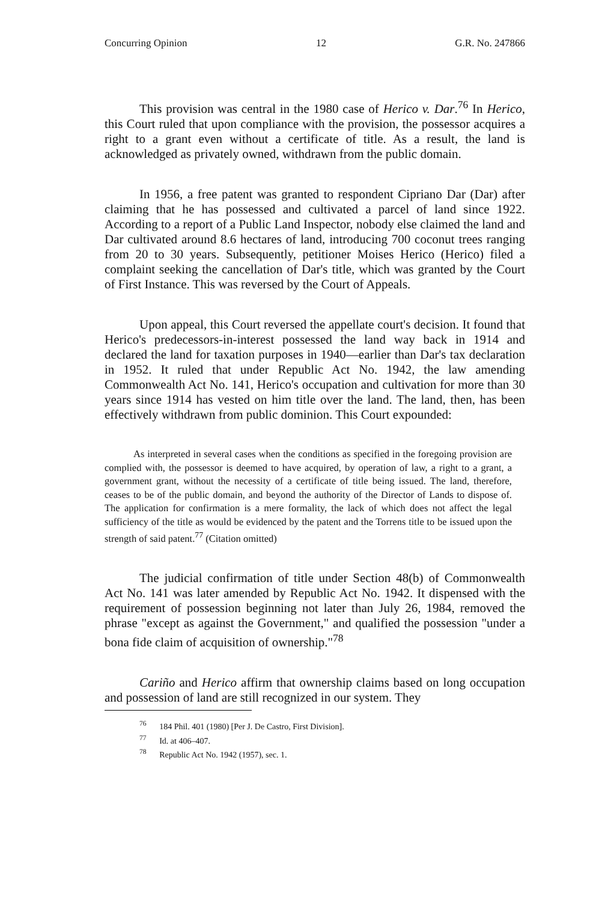Concurring Opinion 12 G.R. No. 247866
This provision was central in the 1980 case of Herico v. Dar.<sup>76</sup> In Herico, this Court ruled that upon compliance with the provision, the possessor acquires a right to a grant even without a certificate of title. As a result, the land is acknowledged as privately owned, withdrawn from the public domain.
In 1956, a free patent was granted to respondent Cipriano Dar (Dar) after claiming that he has possessed and cultivated a parcel of land since 1922. According to a report of a Public Land Inspector, nobody else claimed the land and Dar cultivated around 8.6 hectares of land, introducing 700 coconut trees ranging from 20 to 30 years. Subsequently, petitioner Moises Herico (Herico) filed a complaint seeking the cancellation of Dar's title, which was granted by the Court of First Instance. This was reversed by the Court of Appeals.
Upon appeal, this Court reversed the appellate court's decision. It found that Herico's predecessors-in-interest possessed the land way back in 1914 and declared the land for taxation purposes in 1940—earlier than Dar's tax declaration in 1952. It ruled that under Republic Act No. 1942, the law amending Commonwealth Act No. 141, Herico's occupation and cultivation for more than 30 years since 1914 has vested on him title over the land. The land, then, has been effectively withdrawn from public dominion. This Court expounded:
As interpreted in several cases when the conditions as specified in the foregoing provision are complied with, the possessor is deemed to have acquired, by operation of law, a right to a grant, a government grant, without the necessity of a certificate of title being issued. The land, therefore, ceases to be of the public domain, and beyond the authority of the Director of Lands to dispose of. The application for confirmation is a mere formality, the lack of which does not affect the legal sufficiency of the title as would be evidenced by the patent and the Torrens title to be issued upon the strength of said patent.<sup>77</sup> (Citation omitted)
The judicial confirmation of title under Section 48(b) of Commonwealth Act No. 141 was later amended by Republic Act No. 1942. It dispensed with the requirement of possession beginning not later than July 26, 1984, removed the phrase "except as against the Government," and qualified the possession "under a bona fide claim of acquisition of ownership."<sup>78</sup>
Cariño and Herico affirm that ownership claims based on long occupation and possession of land are still recognized in our system. They
<sup>76</sup> 184 Phil. 401 (1980) [Per J. De Castro, First Division].
<sup>77</sup> Id. at 406–407.
<sup>78</sup> Republic Act No. 1942 (1957), sec. 1.